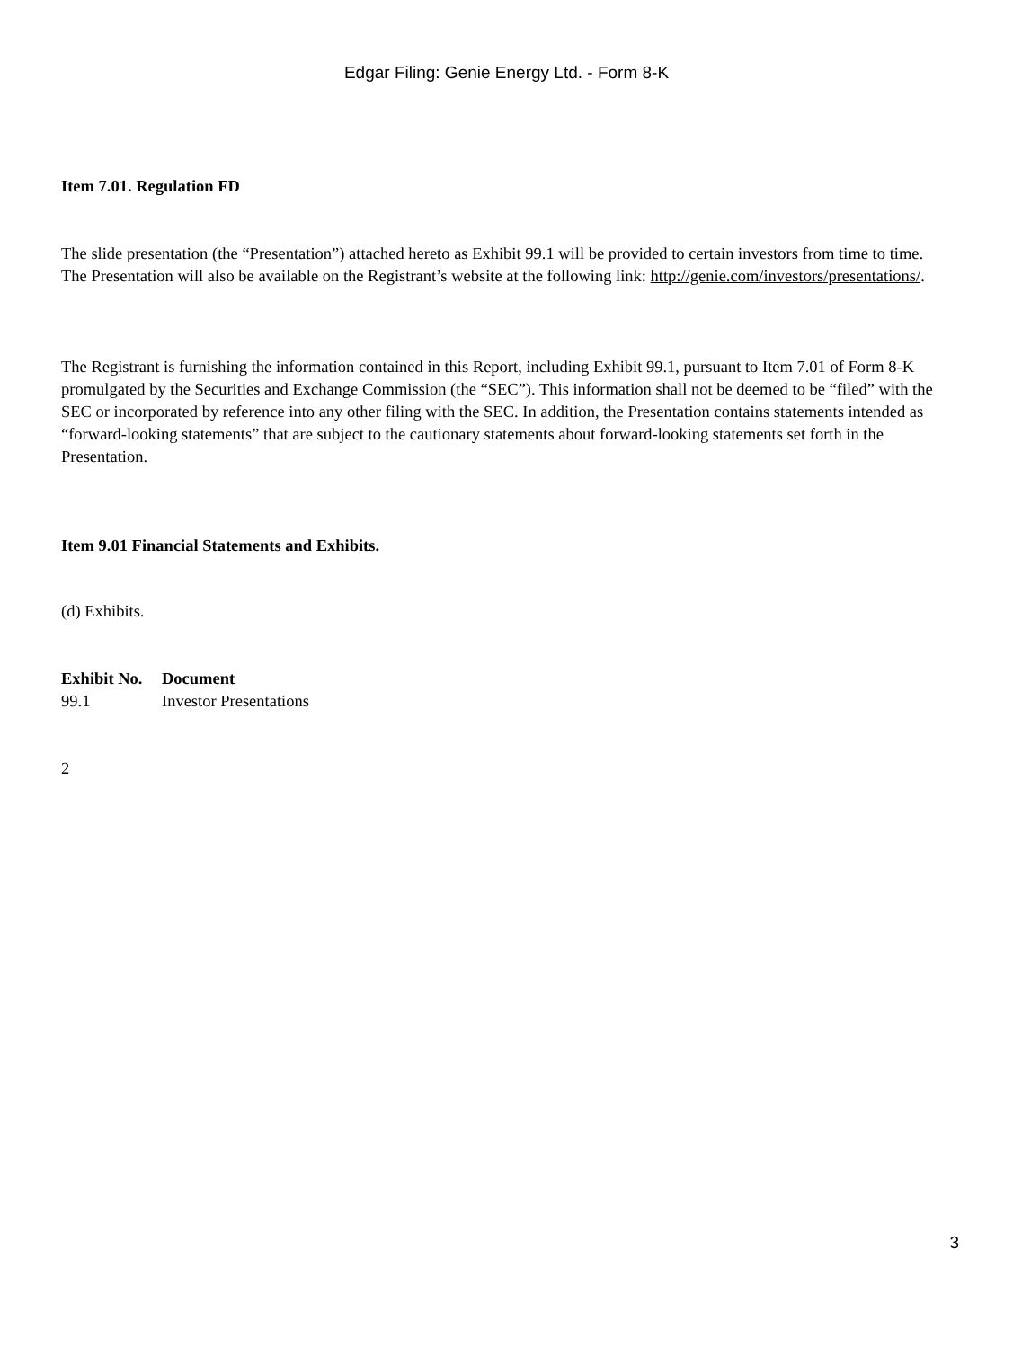Edgar Filing: Genie Energy Ltd. - Form 8-K
Item 7.01. Regulation FD
The slide presentation (the “Presentation”) attached hereto as Exhibit 99.1 will be provided to certain investors from time to time. The Presentation will also be available on the Registrant’s website at the following link: http://genie.com/investors/presentations/.
The Registrant is furnishing the information contained in this Report, including Exhibit 99.1, pursuant to Item 7.01 of Form 8-K promulgated by the Securities and Exchange Commission (the “SEC”). This information shall not be deemed to be “filed” with the SEC or incorporated by reference into any other filing with the SEC. In addition, the Presentation contains statements intended as “forward-looking statements” that are subject to the cautionary statements about forward-looking statements set forth in the Presentation.
Item 9.01 Financial Statements and Exhibits.
(d) Exhibits.
| Exhibit No. | Document |
| --- | --- |
| 99.1 | Investor Presentations |
2
3